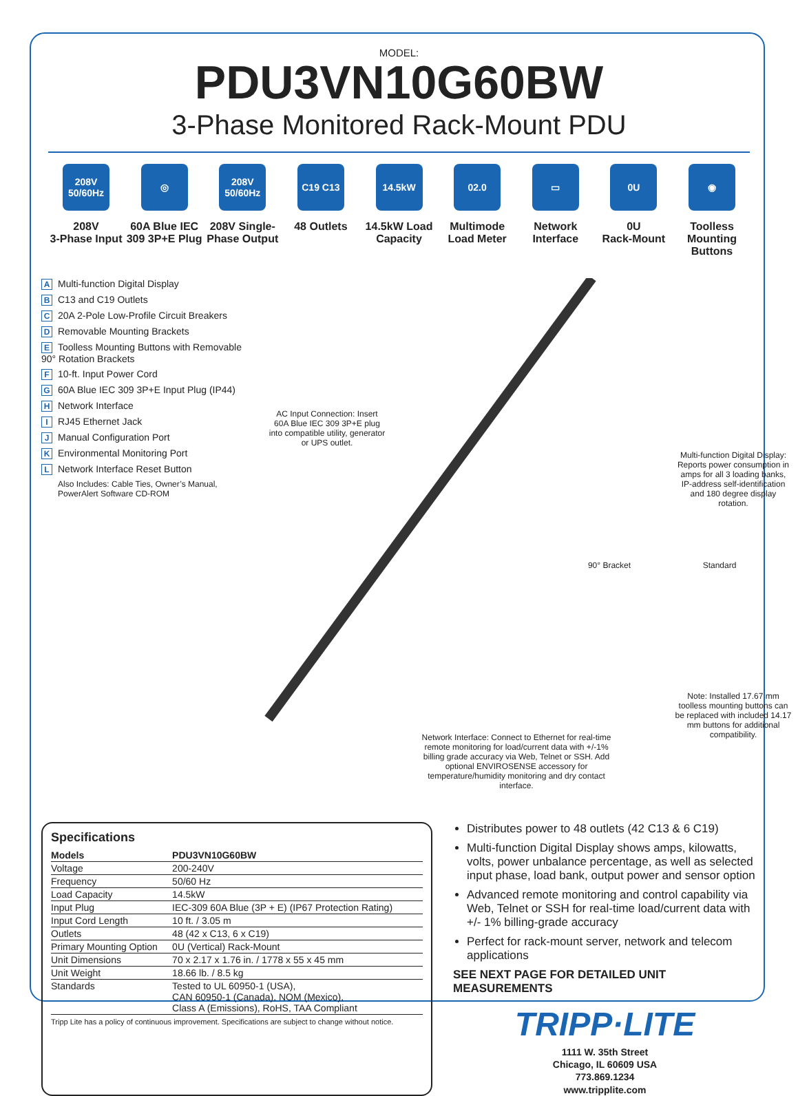MODEL:
PDU3VN10G60BW
3-Phase Monitored Rack-Mount PDU
208V 50/60Hz
208V
3-Phase Input
◎
60A Blue IEC
309 3P+E Plug
208V 50/60Hz
208V Single-
Phase Output
C19 C13
48 Outlets
14.5kW
14.5kW Load
Capacity
02.0
Multimode
Load Meter
▭
Network
Interface
0U
0U
Rack-Mount
◉
Toolless
Mounting
Buttons
A Multi-function Digital Display
B C13 and C19 Outlets
C 20A 2-Pole Low-Profile Circuit Breakers
D Removable Mounting Brackets
E Toolless Mounting Buttons with Removable 90° Rotation Brackets
F 10-ft. Input Power Cord
G 60A Blue IEC 309 3P+E Input Plug (IP44)
H Network Interface
I RJ45 Ethernet Jack
J Manual Configuration Port
K Environmental Monitoring Port
L Network Interface Reset Button
Also Includes: Cable Ties, Owner’s Manual, PowerAlert Software CD-ROM
AC Input Connection: Insert 60A Blue IEC 309 3P+E plug into compatible utility, generator or UPS outlet.
Multi-function Digital Display: Reports power consumption in amps for all 3 loading banks, IP-address self-identification and 180 degree display rotation.
90° Bracket Standard
Note: Installed 17.67 mm toolless mounting buttons can be replaced with included 14.17 mm buttons for additional compatibility.
Network Interface: Connect to Ethernet for real-time remote monitoring for load/current data with +/-1% billing grade accuracy via Web, Telnet or SSH. Add optional ENVIROSENSE accessory for temperature/humidity monitoring and dry contact interface.
Specifications
| Models | PDU3VN10G60BW |
| --- | --- |
| Voltage | 200-240V |
| Frequency | 50/60 Hz |
| Load Capacity | 14.5kW |
| Input Plug | IEC-309 60A Blue (3P + E) (IP67 Protection Rating) |
| Input Cord Length | 10 ft. / 3.05 m |
| Outlets | 48 (42 x C13, 6 x C19) |
| Primary Mounting Option | 0U (Vertical) Rack-Mount |
| Unit Dimensions | 70 x 2.17 x 1.76 in. / 1778 x 55 x 45 mm |
| Unit Weight | 18.66 lb. / 8.5 kg |
| Standards | Tested to UL 60950-1 (USA), CAN 60950-1 (Canada), NOM (Mexico), Class A (Emissions), RoHS, TAA Compliant |
Tripp Lite has a policy of continuous improvement. Specifications are subject to change without notice.
Distributes power to 48 outlets (42 C13 & 6 C19)
Multi-function Digital Display shows amps, kilowatts, volts, power unbalance percentage, as well as selected input phase, load bank, output power and sensor option
Advanced remote monitoring and control capability via Web, Telnet or SSH for real-time load/current data with +/- 1% billing-grade accuracy
Perfect for rack-mount server, network and telecom applications
SEE NEXT PAGE FOR DETAILED UNIT MEASUREMENTS
TRIPP·LITE
1111 W. 35th Street
Chicago, IL 60609 USA
773.869.1234
www.tripplite.com